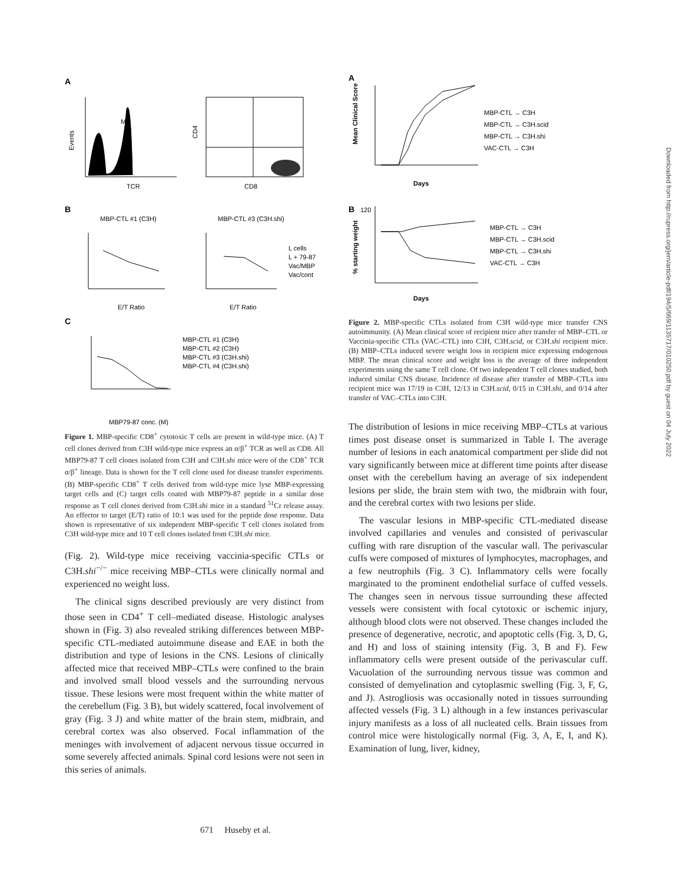A
M1
Events
TCR
CD8
CD4
B
MBP-CTL #1 (C3H)
MBP-CTL #3 (C3H.shi)
L cells
L + 79-87
Vac/MBP
Vac/cont
E/T Ratio
E/T Ratio
C
MBP-CTL #1 (C3H)
MBP-CTL #2 (C3H)
MBP-CTL #3 (C3H.shi)
MBP-CTL #4 (C3H.shi)
MBP79-87 conc. (M)
Figure 1. MBP-specific CD8<sup>+</sup> cytotoxic T cells are present in wild-type mice. (A) T cell clones derived from C3H wild-type mice express an α/β<sup>+</sup> TCR as well as CD8. All MBP79-87 T cell clones isolated from C3H and C3H.shi mice were of the CD8<sup>+</sup> TCR α/β<sup>+</sup> lineage. Data is shown for the T cell clone used for disease transfer experiments. (B) MBP-specific CD8<sup>+</sup> T cells derived from wild-type mice lyse MBP-expressing target cells and (C) target cells coated with MBP79-87 peptide in a similar dose response as T cell clones derived from C3H.shi mice in a standard <sup>51</sup>Cr release assay. An effector to target (E/T) ratio of 10:1 was used for the peptide dose response. Data shown is representative of six independent MBP-specific T cell clones isolated from C3H wild-type mice and 10 T cell clones isolated from C3H.shi mice.
(Fig. 2). Wild-type mice receiving vaccinia-specific CTLs or C3H.shi<sup>−/−</sup> mice receiving MBP–CTLs were clinically normal and experienced no weight loss.
The clinical signs described previously are very distinct from those seen in CD4<sup>+</sup> T cell–mediated disease. Histologic analyses shown in (Fig. 3) also revealed striking differences between MBP-specific CTL-mediated autoimmune disease and EAE in both the distribution and type of lesions in the CNS. Lesions of clinically affected mice that received MBP–CTLs were confined to the brain and involved small blood vessels and the surrounding nervous tissue. These lesions were most frequent within the white matter of the cerebellum (Fig. 3 B), but widely scattered, focal involvement of gray (Fig. 3 J) and white matter of the brain stem, midbrain, and cerebral cortex was also observed. Focal inflammation of the meninges with involvement of adjacent nervous tissue occurred in some severely affected animals. Spinal cord lesions were not seen in this series of animals.
A
Mean Clinical Score
Days
MBP-CTL → C3H
MBP-CTL → C3H.scid
MBP-CTL → C3H.shi
VAC-CTL → C3H
B
120
% starting weight
Days
MBP-CTL → C3H
MBP-CTL → C3H.scid
MBP-CTL → C3H.shi
VAC-CTL → C3H
Figure 2. MBP-specific CTLs isolated from C3H wild-type mice transfer CNS autoimmunity. (A) Mean clinical score of recipient mice after transfer of MBP–CTL or Vaccinia-specific CTLs (VAC–CTL) into C3H, C3H.scid, or C3H.shi recipient mice. (B) MBP–CTLs induced severe weight loss in recipient mice expressing endogenous MBP. The mean clinical score and weight loss is the average of three independent experiments using the same T cell clone. Of two independent T cell clones studied, both induced similar CNS disease. Incidence of disease after transfer of MBP–CTLs into recipient mice was 17/19 in C3H, 12/13 in C3H.scid, 0/15 in C3H.shi, and 0/14 after transfer of VAC–CTLs into C3H.
The distribution of lesions in mice receiving MBP–CTLs at various times post disease onset is summarized in Table I. The average number of lesions in each anatomical compartment per slide did not vary significantly between mice at different time points after disease onset with the cerebellum having an average of six independent lesions per slide, the brain stem with two, the midbrain with four, and the cerebral cortex with two lesions per slide.
The vascular lesions in MBP-specific CTL-mediated disease involved capillaries and venules and consisted of perivascular cuffing with rare disruption of the vascular wall. The perivascular cuffs were composed of mixtures of lymphocytes, macrophages, and a few neutrophils (Fig. 3 C). Inflammatory cells were focally marginated to the prominent endothelial surface of cuffed vessels. The changes seen in nervous tissue surrounding these affected vessels were consistent with focal cytotoxic or ischemic injury, although blood clots were not observed. These changes included the presence of degenerative, necrotic, and apoptotic cells (Fig. 3, D, G, and H) and loss of staining intensity (Fig. 3, B and F). Few inflammatory cells were present outside of the perivascular cuff. Vacuolation of the surrounding nervous tissue was common and consisted of demyelination and cytoplasmic swelling (Fig. 3, F, G, and J). Astrogliosis was occasionally noted in tissues surrounding affected vessels (Fig. 3 L) although in a few instances perivascular injury manifests as a loss of all nucleated cells. Brain tissues from control mice were histologically normal (Fig. 3, A, E, I, and K). Examination of lung, liver, kidney,
Downloaded from http://rupress.org/jem/article-pdf/194/5/669/1135717/010250.pdf by guest on 04 July 2022
671 Huseby et al.